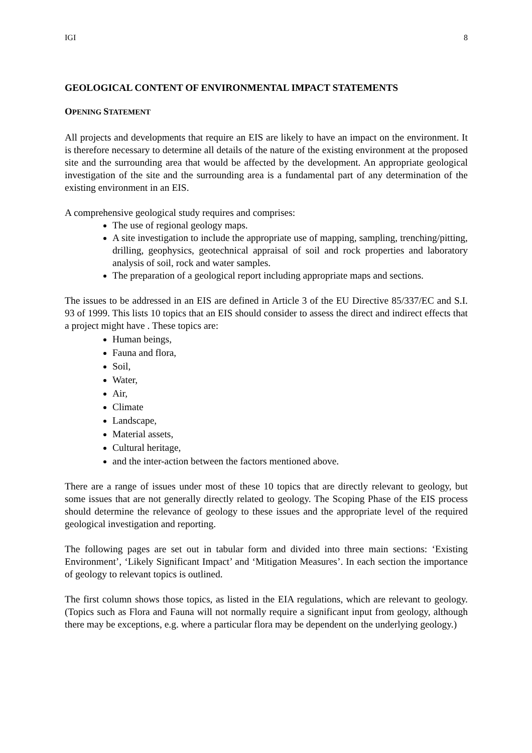IGI 8
GEOLOGICAL CONTENT OF ENVIRONMENTAL IMPACT STATEMENTS
OPENING STATEMENT
All projects and developments that require an EIS are likely to have an impact on the environment. It is therefore necessary to determine all details of the nature of the existing environment at the proposed site and the surrounding area that would be affected by the development. An appropriate geological investigation of the site and the surrounding area is a fundamental part of any determination of the existing environment in an EIS.
A comprehensive geological study requires and comprises:
The use of regional geology maps.
A site investigation to include the appropriate use of mapping, sampling, trenching/pitting, drilling, geophysics, geotechnical appraisal of soil and rock properties and laboratory analysis of soil, rock and water samples.
The preparation of a geological report including appropriate maps and sections.
The issues to be addressed in an EIS are defined in Article 3 of the EU Directive 85/337/EC and S.I. 93 of 1999. This lists 10 topics that an EIS should consider to assess the direct and indirect effects that a project might have . These topics are:
Human beings,
Fauna and flora,
Soil,
Water,
Air,
Climate
Landscape,
Material assets,
Cultural heritage,
and the inter-action between the factors mentioned above.
There are a range of issues under most of these 10 topics that are directly relevant to geology, but some issues that are not generally directly related to geology. The Scoping Phase of the EIS process should determine the relevance of geology to these issues and the appropriate level of the required geological investigation and reporting.
The following pages are set out in tabular form and divided into three main sections: ‘Existing Environment’, ‘Likely Significant Impact’ and ‘Mitigation Measures’. In each section the importance of geology to relevant topics is outlined.
The first column shows those topics, as listed in the EIA regulations, which are relevant to geology. (Topics such as Flora and Fauna will not normally require a significant input from geology, although there may be exceptions, e.g. where a particular flora may be dependent on the underlying geology.)